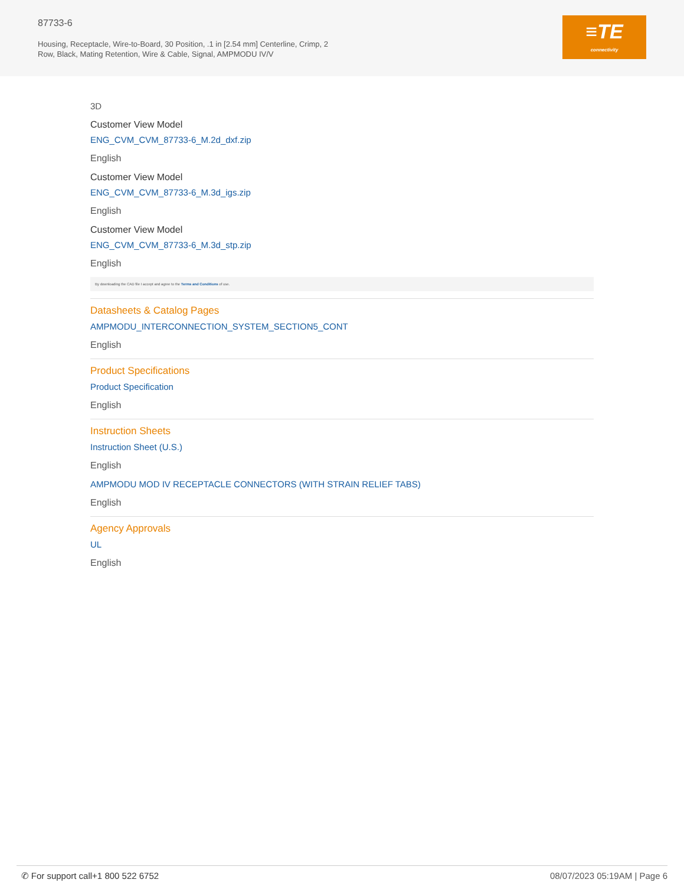87733-6
Housing, Receptacle, Wire-to-Board, 30 Position, .1 in [2.54 mm] Centerline, Crimp, 2 Row, Black, Mating Retention, Wire & Cable, Signal, AMPMODU IV/V
≡TE
connectivity
3D
Customer View Model
ENG_CVM_CVM_87733-6_M.2d_dxf.zip
English
Customer View Model
ENG_CVM_CVM_87733-6_M.3d_igs.zip
English
Customer View Model
ENG_CVM_CVM_87733-6_M.3d_stp.zip
English
By downloading the CAD file I accept and agree to the Terms and Conditions of use.
Datasheets & Catalog Pages
AMPMODU_INTERCONNECTION_SYSTEM_SECTION5_CONT
English
Product Specifications
Product Specification
English
Instruction Sheets
Instruction Sheet (U.S.)
English
AMPMODU MOD IV RECEPTACLE CONNECTORS (WITH STRAIN RELIEF TABS)
English
Agency Approvals
UL
English
✆ For support call+1 800 522 6752 08/07/2023 05:19AM | Page 6